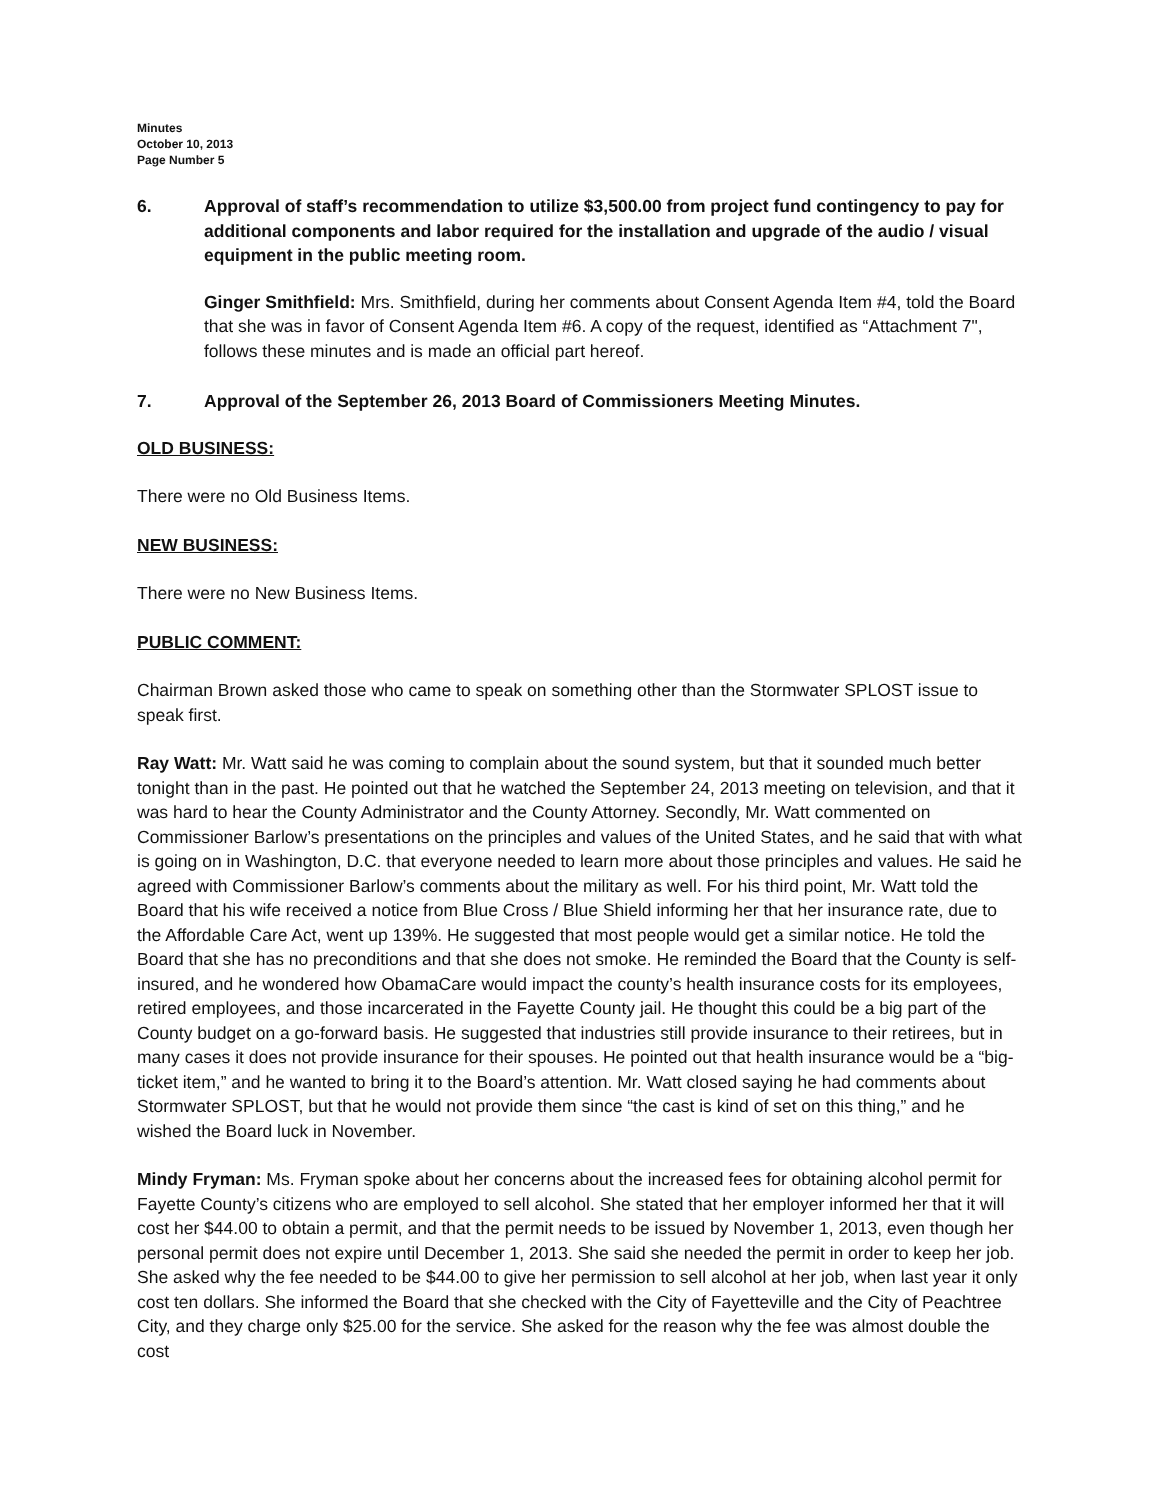Minutes
October 10, 2013
Page Number 5
6. Approval of staff’s recommendation to utilize $3,500.00 from project fund contingency to pay for additional components and labor required for the installation and upgrade of the audio / visual equipment in the public meeting room.
Ginger Smithfield: Mrs. Smithfield, during her comments about Consent Agenda Item #4, told the Board that she was in favor of Consent Agenda Item #6. A copy of the request, identified as “Attachment 7", follows these minutes and is made an official part hereof.
7. Approval of the September 26, 2013 Board of Commissioners Meeting Minutes.
OLD BUSINESS:
There were no Old Business Items.
NEW BUSINESS:
There were no New Business Items.
PUBLIC COMMENT:
Chairman Brown asked those who came to speak on something other than the Stormwater SPLOST issue to speak first.
Ray Watt: Mr. Watt said he was coming to complain about the sound system, but that it sounded much better tonight than in the past. He pointed out that he watched the September 24, 2013 meeting on television, and that it was hard to hear the County Administrator and the County Attorney. Secondly, Mr. Watt commented on Commissioner Barlow’s presentations on the principles and values of the United States, and he said that with what is going on in Washington, D.C. that everyone needed to learn more about those principles and values. He said he agreed with Commissioner Barlow’s comments about the military as well. For his third point, Mr. Watt told the Board that his wife received a notice from Blue Cross / Blue Shield informing her that her insurance rate, due to the Affordable Care Act, went up 139%. He suggested that most people would get a similar notice. He told the Board that she has no preconditions and that she does not smoke. He reminded the Board that the County is self-insured, and he wondered how ObamaCare would impact the county’s health insurance costs for its employees, retired employees, and those incarcerated in the Fayette County jail. He thought this could be a big part of the County budget on a go-forward basis. He suggested that industries still provide insurance to their retirees, but in many cases it does not provide insurance for their spouses. He pointed out that health insurance would be a “big-ticket item,” and he wanted to bring it to the Board’s attention. Mr. Watt closed saying he had comments about Stormwater SPLOST, but that he would not provide them since “the cast is kind of set on this thing,” and he wished the Board luck in November.
Mindy Fryman: Ms. Fryman spoke about her concerns about the increased fees for obtaining alcohol permit for Fayette County’s citizens who are employed to sell alcohol. She stated that her employer informed her that it will cost her $44.00 to obtain a permit, and that the permit needs to be issued by November 1, 2013, even though her personal permit does not expire until December 1, 2013. She said she needed the permit in order to keep her job. She asked why the fee needed to be $44.00 to give her permission to sell alcohol at her job, when last year it only cost ten dollars. She informed the Board that she checked with the City of Fayetteville and the City of Peachtree City, and they charge only $25.00 for the service. She asked for the reason why the fee was almost double the cost